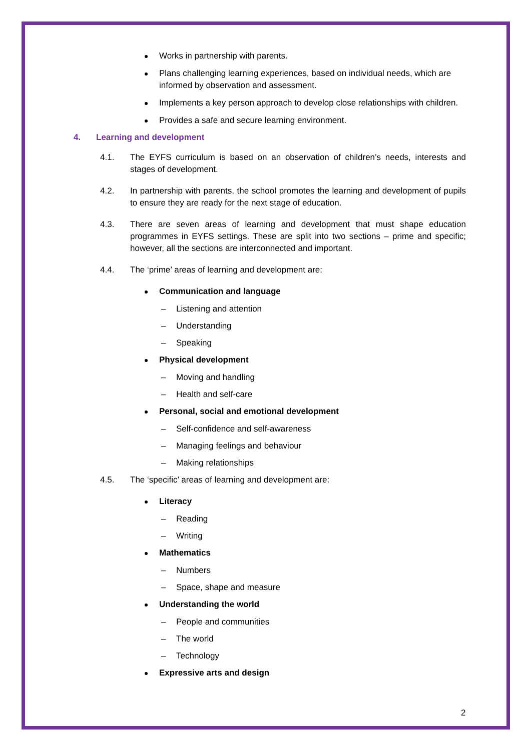Works in partnership with parents.
Plans challenging learning experiences, based on individual needs, which are informed by observation and assessment.
Implements a key person approach to develop close relationships with children.
Provides a safe and secure learning environment.
4. Learning and development
4.1. The EYFS curriculum is based on an observation of children’s needs, interests and stages of development.
4.2. In partnership with parents, the school promotes the learning and development of pupils to ensure they are ready for the next stage of education.
4.3. There are seven areas of learning and development that must shape education programmes in EYFS settings. These are split into two sections – prime and specific; however, all the sections are interconnected and important.
4.4. The ‘prime’ areas of learning and development are:
Communication and language
– Listening and attention
– Understanding
– Speaking
Physical development
– Moving and handling
– Health and self-care
Personal, social and emotional development
– Self-confidence and self-awareness
– Managing feelings and behaviour
– Making relationships
4.5. The ‘specific’ areas of learning and development are:
Literacy
– Reading
– Writing
Mathematics
– Numbers
– Space, shape and measure
Understanding the world
– People and communities
– The world
– Technology
Expressive arts and design
2